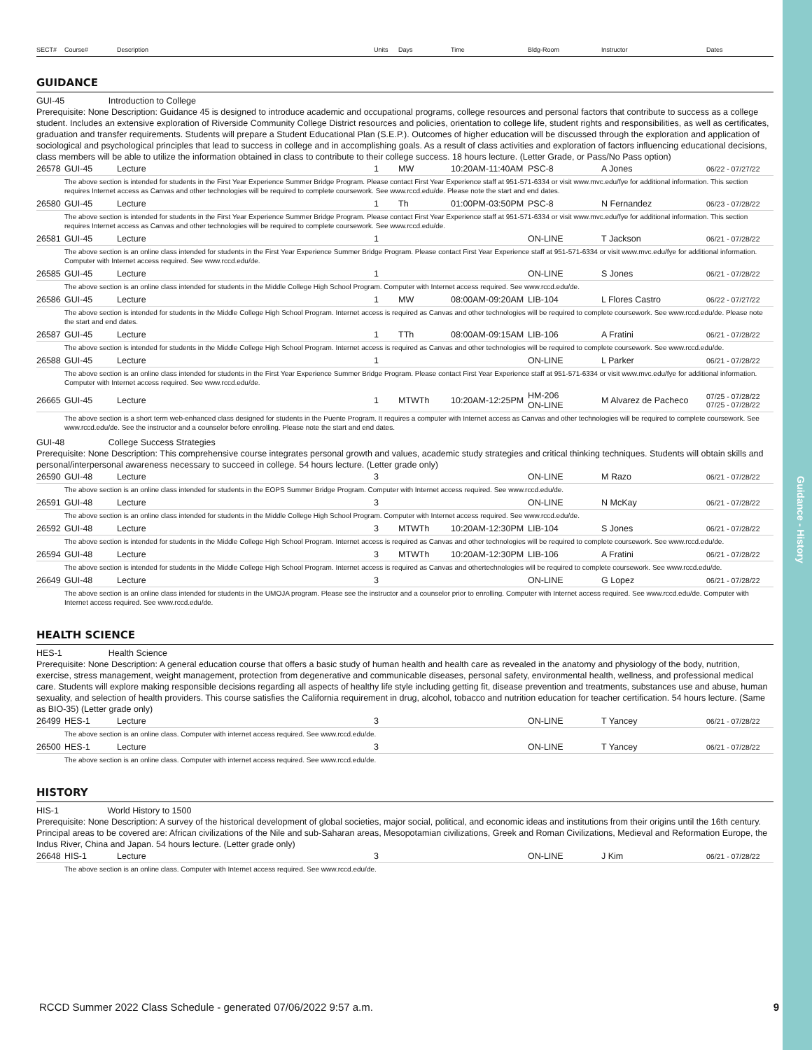Guidance - History
| SECT# | Course# | Description | Units | Days | Time | Bldg-Room | Instructor | Dates |
| --- | --- | --- | --- | --- | --- | --- | --- | --- |
GUIDANCE
GUI-45 Introduction to College
Prerequisite: None Description: Guidance 45 is designed to introduce academic and occupational programs, college resources and personal factors that contribute to success as a college student. Includes an extensive exploration of Riverside Community College District resources and policies, orientation to college life, student rights and responsibilities, as well as certificates, graduation and transfer requirements. Students will prepare a Student Educational Plan (S.E.P.). Outcomes of higher education will be discussed through the exploration and application of sociological and psychological principles that lead to success in college and in accomplishing goals. As a result of class activities and exploration of factors influencing educational decisions, class members will be able to utilize the information obtained in class to contribute to their college success. 18 hours lecture. (Letter Grade, or Pass/No Pass option)
| 26578 | GUI-45 | Lecture | 1 | MW | 10:20AM-11:40AM | PSC-8 | A Jones | 06/22 - 07/27/22 |
| The above section is intended for students in the First Year Experience Summer Bridge Program. Please contact First Year Experience staff at 951-571-6334 or visit www.mvc.edu/fye for additional information. This section requires Internet access as Canvas and other technologies will be required to complete coursework. See www.rccd.edu/de. Please note the start and end dates. | | | | | | | | |
| 26580 | GUI-45 | Lecture | 1 | Th | 01:00PM-03:50PM | PSC-8 | N Fernandez | 06/23 - 07/28/22 |
| The above section is intended for students in the First Year Experience Summer Bridge Program. Please contact First Year Experience staff at 951-571-6334 or visit www.mvc.edu/fye for additional information. This section requires Internet access as Canvas and other technologies will be required to complete coursework. See www.rccd.edu/de. | | | | | | | | |
| 26581 | GUI-45 | Lecture | 1 | | | ON-LINE | T Jackson | 06/21 - 07/28/22 |
| The above section is an online class intended for students in the First Year Experience Summer Bridge Program. Please contact First Year Experience staff at 951-571-6334 or visit www.mvc.edu/fye for additional information. Computer with Internet access required. See www.rccd.edu/de. | | | | | | | | |
| 26585 | GUI-45 | Lecture | 1 | | | ON-LINE | S Jones | 06/21 - 07/28/22 |
| The above section is an online class intended for students in the Middle College High School Program. Computer with Internet access required. See www.rccd.edu/de. | | | | | | | | |
| 26586 | GUI-45 | Lecture | 1 | MW | 08:00AM-09:20AM | LIB-104 | L Flores Castro | 06/22 - 07/27/22 |
| The above section is intended for students in the Middle College High School Program. Internet access is required as Canvas and other technologies will be required to complete coursework. See www.rccd.edu/de. Please note the start and end dates. | | | | | | | | |
| 26587 | GUI-45 | Lecture | 1 | TTh | 08:00AM-09:15AM | LIB-106 | A Fratini | 06/21 - 07/28/22 |
| The above section is intended for students in the Middle College High School Program. Internet access is required as Canvas and other technologies will be required to complete coursework. See www.rccd.edu/de. | | | | | | | | |
| 26588 | GUI-45 | Lecture | 1 | | | ON-LINE | L Parker | 06/21 - 07/28/22 |
| The above section is an online class intended for students in the First Year Experience Summer Bridge Program. Please contact First Year Experience staff at 951-571-6334 or visit www.mvc.edu/fye for additional information. Computer with Internet access required. See www.rccd.edu/de. | | | | | | | | |
| 26665 | GUI-45 | Lecture | 1 | MTWTh | 10:20AM-12:25PM | HM-206 ON-LINE | M Alvarez de Pacheco | 07/25 - 07/28/22 07/25 - 07/28/22 |
| The above section is a short term web-enhanced class designed for students in the Puente Program. It requires a computer with Internet access as Canvas and other technologies will be required to complete coursework. See www.rccd.edu/de. See the instructor and a counselor before enrolling. Please note the start and end dates. | | | | | | | | |
GUI-48 College Success Strategies
Prerequisite: None Description: This comprehensive course integrates personal growth and values, academic study strategies and critical thinking techniques. Students will obtain skills and personal/interpersonal awareness necessary to succeed in college. 54 hours lecture. (Letter grade only)
| 26590 | GUI-48 | Lecture | 3 | | | ON-LINE | M Razo | 06/21 - 07/28/22 |
| The above section is an online class intended for students in the EOPS Summer Bridge Program. Computer with Internet access required. See www.rccd.edu/de. | | | | | | | | |
| 26591 | GUI-48 | Lecture | 3 | | | ON-LINE | N McKay | 06/21 - 07/28/22 |
| The above section is an online class intended for students in the Middle College High School Program. Computer with Internet access required. See www.rccd.edu/de. | | | | | | | | |
| 26592 | GUI-48 | Lecture | 3 | MTWTh | 10:20AM-12:30PM | LIB-104 | S Jones | 06/21 - 07/28/22 |
| The above section is intended for students in the Middle College High School Program. Internet access is required as Canvas and other technologies will be required to complete coursework. See www.rccd.edu/de. | | | | | | | | |
| 26594 | GUI-48 | Lecture | 3 | MTWTh | 10:20AM-12:30PM | LIB-106 | A Fratini | 06/21 - 07/28/22 |
| The above section is intended for students in the Middle College High School Program. Internet access is required as Canvas and othertechnologies will be required to complete coursework. See www.rccd.edu/de. | | | | | | | | |
| 26649 | GUI-48 | Lecture | 3 | | | ON-LINE | G Lopez | 06/21 - 07/28/22 |
| The above section is an online class intended for students in the UMOJA program. Please see the instructor and a counselor prior to enrolling. Computer with Internet access required. See www.rccd.edu/de. Computer with Internet access required. See www.rccd.edu/de. | | | | | | | | |
HEALTH SCIENCE
HES-1 Health Science
Prerequisite: None Description: A general education course that offers a basic study of human health and health care as revealed in the anatomy and physiology of the body, nutrition, exercise, stress management, weight management, protection from degenerative and communicable diseases, personal safety, environmental health, wellness, and professional medical care. Students will explore making responsible decisions regarding all aspects of healthy life style including getting fit, disease prevention and treatments, substances use and abuse, human sexuality, and selection of health providers. This course satisfies the California requirement in drug, alcohol, tobacco and nutrition education for teacher certification. 54 hours lecture. (Same as BIO-35) (Letter grade only)
| 26499 | HES-1 | Lecture | 3 | | | ON-LINE | T Yancey | 06/21 - 07/28/22 |
| The above section is an online class. Computer with internet access required. See www.rccd.edu/de. | | | | | | | | |
| 26500 | HES-1 | Lecture | 3 | | | ON-LINE | T Yancey | 06/21 - 07/28/22 |
| The above section is an online class. Computer with internet access required. See www.rccd.edu/de. | | | | | | | | |
HISTORY
HIS-1 World History to 1500
Prerequisite: None Description: A survey of the historical development of global societies, major social, political, and economic ideas and institutions from their origins until the 16th century. Principal areas to be covered are: African civilizations of the Nile and sub-Saharan areas, Mesopotamian civilizations, Greek and Roman Civilizations, Medieval and Reformation Europe, the Indus River, China and Japan. 54 hours lecture. (Letter grade only)
| 26648 | HIS-1 | Lecture | 3 | | | ON-LINE | J Kim | 06/21 - 07/28/22 |
| The above section is an online class. Computer with Internet access required. See www.rccd.edu/de. | | | | | | | | |
RCCD Summer 2022 Class Schedule - generated 07/06/2022 9:57 a.m. 9